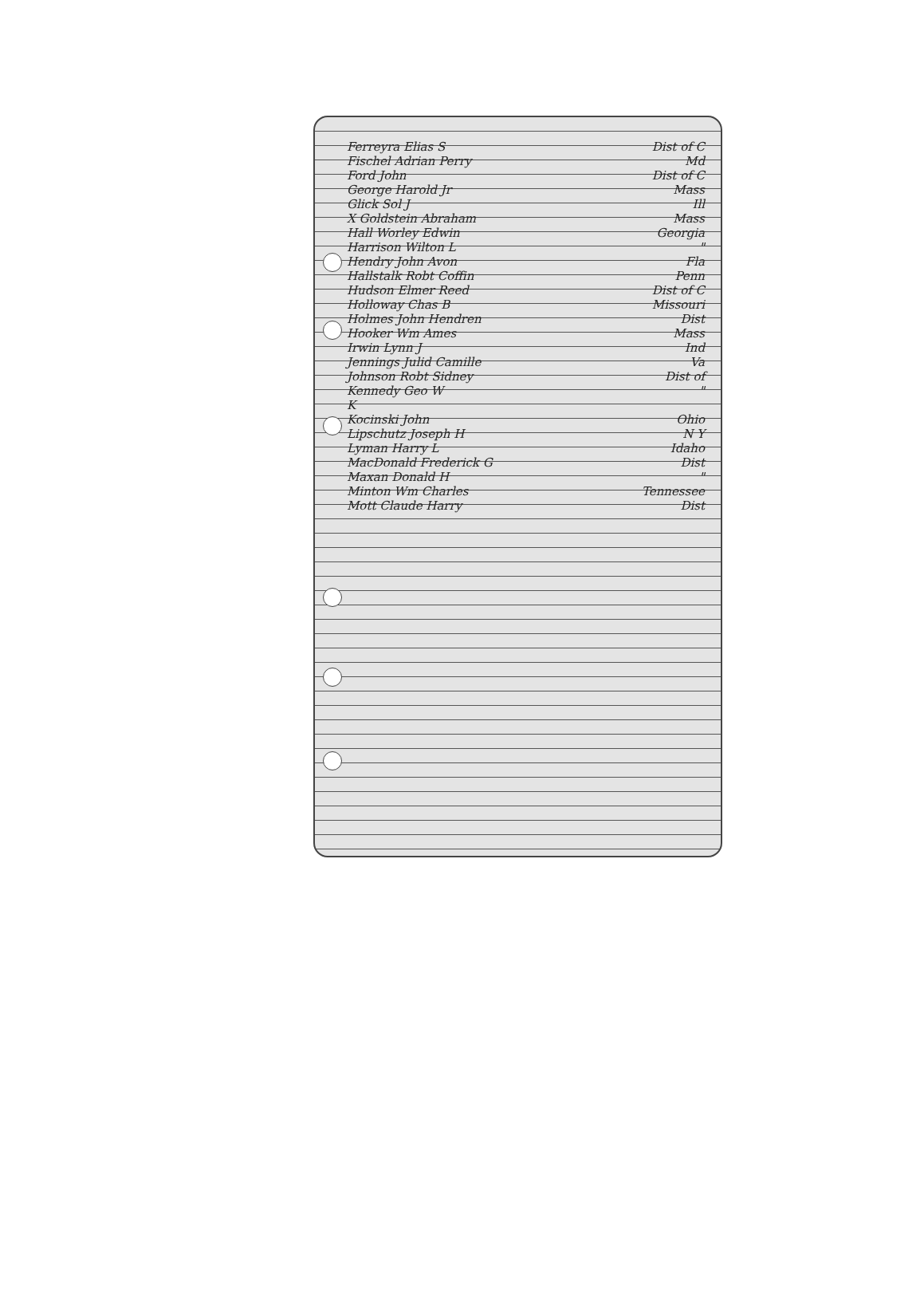Ferreyra Elias S Dist of C
Fischel Adrian Perry Md
Ford John Dist of C
George Harold Jr Mass
Glick Sol J Ill
X Goldstein Abraham Mass
Hall Worley Edwin Georgia
Harrison Wilton L "
Hendry John Avon Fla
Hallstalk Robt Coffin Penn
Hudson Elmer Reed Dist of C
Holloway Chas B Missouri
Holmes John Hendren Dist
Hooker Wm Ames Mass
Irwin Lynn J Ind
Jennings Julid Camille Va
Johnson Robt Sidney Dist of
Kennedy Geo W "
K
Kocinski John Ohio
Lipschutz Joseph H N Y
Lyman Harry L Idaho
MacDonald Frederick G Dist
Maxan Donald H "
Minton Wm Charles Tennessee
Mott Claude Harry Dist